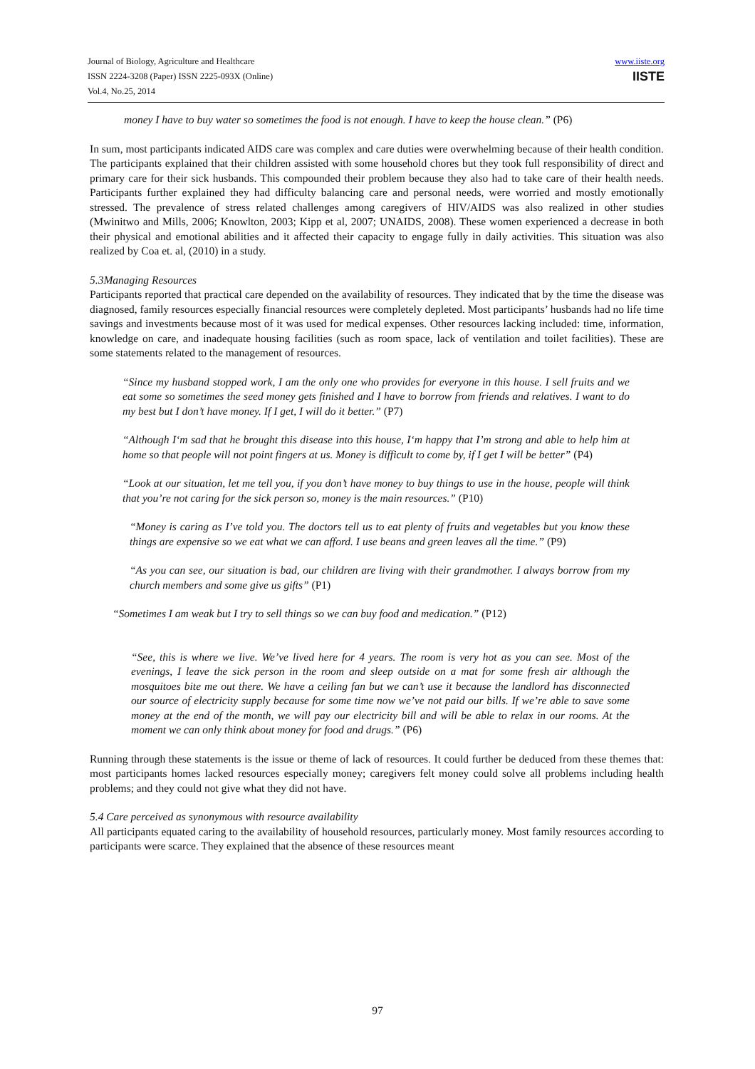Journal of Biology, Agriculture and Healthcare
ISSN 2224-3208 (Paper) ISSN 2225-093X (Online)
Vol.4, No.25, 2014
www.iiste.org
IISTE
money I have to buy water so sometimes the food is not enough. I have to keep the house clean.” (P6)
In sum, most participants indicated AIDS care was complex and care duties were overwhelming because of their health condition. The participants explained that their children assisted with some household chores but they took full responsibility of direct and primary care for their sick husbands. This compounded their problem because they also had to take care of their health needs. Participants further explained they had difficulty balancing care and personal needs, were worried and mostly emotionally stressed. The prevalence of stress related challenges among caregivers of HIV/AIDS was also realized in other studies (Mwinitwo and Mills, 2006; Knowlton, 2003; Kipp et al, 2007; UNAIDS, 2008). These women experienced a decrease in both their physical and emotional abilities and it affected their capacity to engage fully in daily activities. This situation was also realized by Coa et. al, (2010) in a study.
5.3Managing Resources
Participants reported that practical care depended on the availability of resources. They indicated that by the time the disease was diagnosed, family resources especially financial resources were completely depleted. Most participants’ husbands had no life time savings and investments because most of it was used for medical expenses. Other resources lacking included: time, information, knowledge on care, and inadequate housing facilities (such as room space, lack of ventilation and toilet facilities). These are some statements related to the management of resources.
“Since my husband stopped work, I am the only one who provides for everyone in this house. I sell fruits and we eat some so sometimes the seed money gets finished and I have to borrow from friends and relatives. I want to do my best but I don’t have money. If I get, I will do it better.” (P7)
“Although I‘m sad that he brought this disease into this house, I‘m happy that I’m strong and able to help him at home so that people will not point fingers at us. Money is difficult to come by, if I get I will be better” (P4)
“Look at our situation, let me tell you, if you don’t have money to buy things to use in the house, people will think that you’re not caring for the sick person so, money is the main resources.” (P10)
“Money is caring as I’ve told you. The doctors tell us to eat plenty of fruits and vegetables but you know these things are expensive so we eat what we can afford. I use beans and green leaves all the time.” (P9)
“As you can see, our situation is bad, our children are living with their grandmother. I always borrow from my church members and some give us gifts” (P1)
“Sometimes I am weak but I try to sell things so we can buy food and medication.” (P12)
“See, this is where we live. We’ve lived here for 4 years. The room is very hot as you can see. Most of the evenings, I leave the sick person in the room and sleep outside on a mat for some fresh air although the mosquitoes bite me out there. We have a ceiling fan but we can’t use it because the landlord has disconnected our source of electricity supply because for some time now we’ve not paid our bills. If we’re able to save some money at the end of the month, we will pay our electricity bill and will be able to relax in our rooms. At the moment we can only think about money for food and drugs.” (P6)
Running through these statements is the issue or theme of lack of resources. It could further be deduced from these themes that: most participants homes lacked resources especially money; caregivers felt money could solve all problems including health problems; and they could not give what they did not have.
5.4 Care perceived as synonymous with resource availability
All participants equated caring to the availability of household resources, particularly money. Most family resources according to participants were scarce. They explained that the absence of these resources meant
97